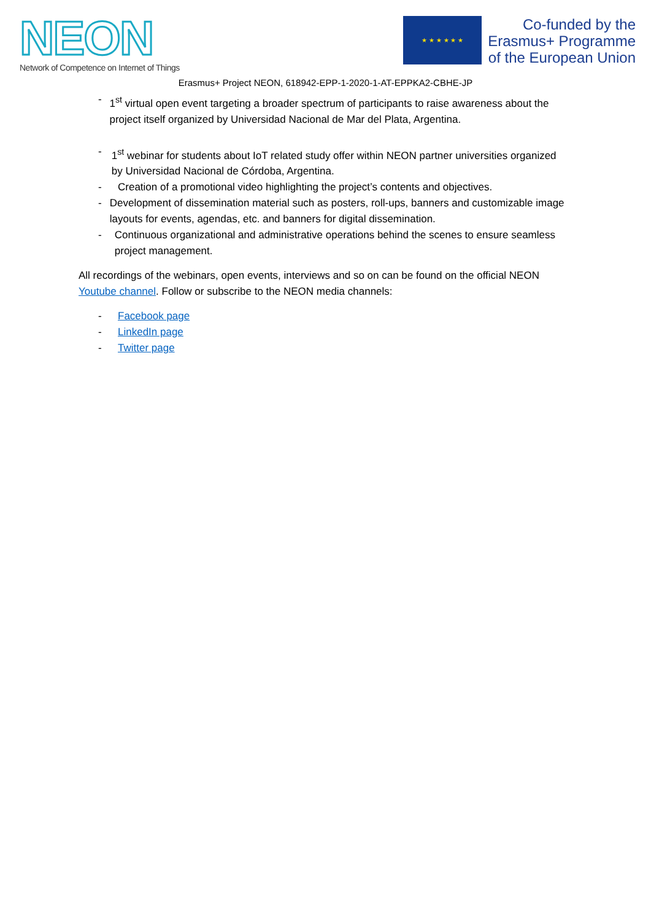NEON
Network of Competence on Internet of Things
★ ★ ★ ★ ★ ★
Co-funded by the
Erasmus+ Programme
of the European Union
Erasmus+ Project NEON, 618942-EPP-1-2020-1-AT-EPPKA2-CBHE-JP
- 1<sup>st</sup> virtual open event targeting a broader spectrum of participants to raise awareness about the project itself organized by Universidad Nacional de Mar del Plata, Argentina.
- 1<sup>st</sup> webinar for students about IoT related study offer within NEON partner universities organized by Universidad Nacional de Córdoba, Argentina.
- Creation of a promotional video highlighting the project’s contents and objectives.
- Development of dissemination material such as posters, roll-ups, banners and customizable image layouts for events, agendas, etc. and banners for digital dissemination.
- Continuous organizational and administrative operations behind the scenes to ensure seamless project management.
All recordings of the webinars, open events, interviews and so on can be found on the official NEON Youtube channel. Follow or subscribe to the NEON media channels:
- Facebook page
- LinkedIn page
- Twitter page